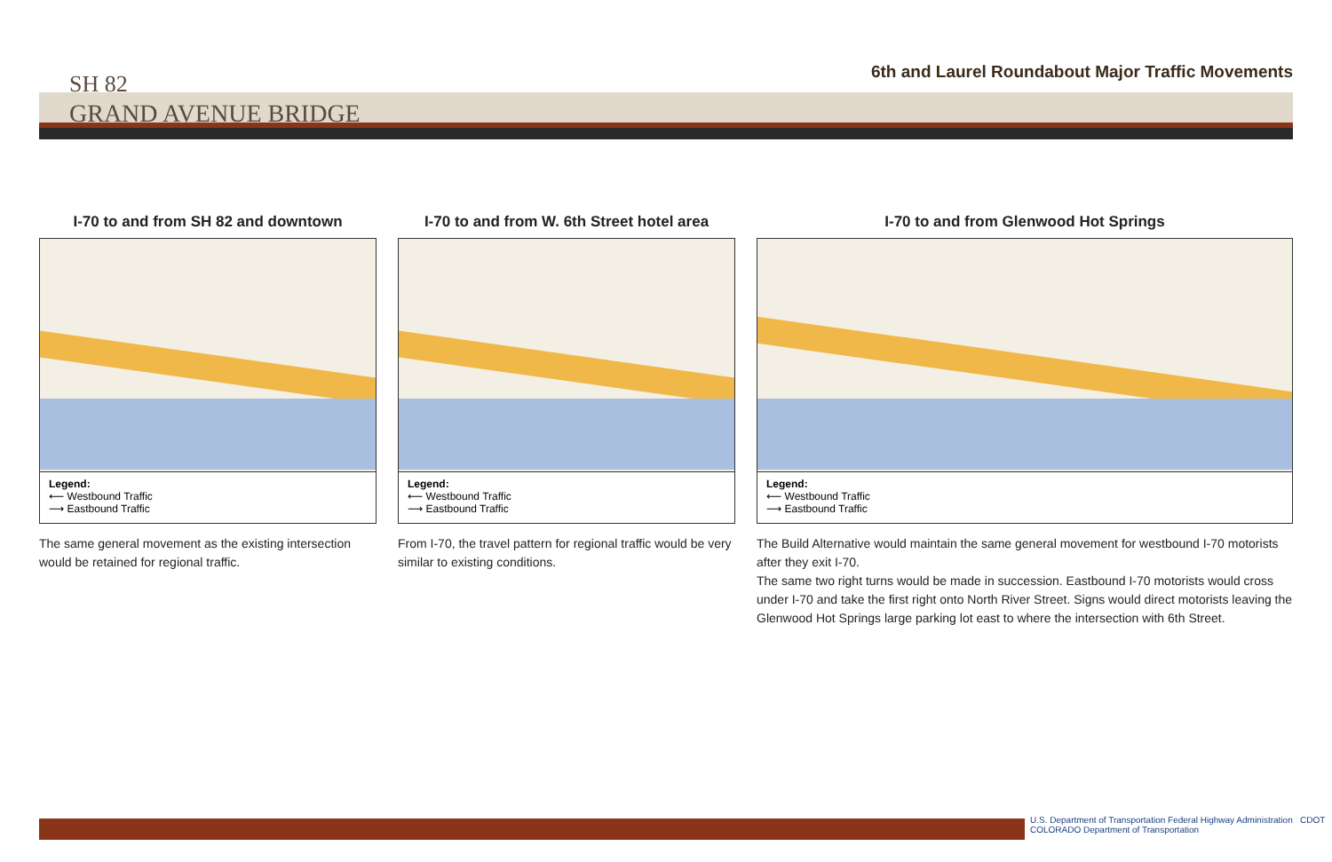SH 82
GRAND AVENUE BRIDGE
6th and Laurel Roundabout Major Traffic Movements
I-70 to and from SH 82 and downtown
Legend:
⟵ Westbound Traffic
⟶ Eastbound Traffic
The same general movement as the existing intersection would be retained for regional traffic.
I-70 to and from W. 6th Street hotel area
Legend:
⟵ Westbound Traffic
⟶ Eastbound Traffic
From I-70, the travel pattern for regional traffic would be very similar to existing conditions.
I-70 to and from Glenwood Hot Springs
Legend:
⟵ Westbound Traffic
⟶ Eastbound Traffic
The Build Alternative would maintain the same general movement for westbound I-70 motorists after they exit I-70.
The same two right turns would be made in succession. Eastbound I-70 motorists would cross under I-70 and take the first right onto North River Street. Signs would direct motorists leaving the Glenwood Hot Springs large parking lot east to where the intersection with 6th Street.
U.S. Department of Transportation Federal Highway Administration CDOT COLORADO Department of Transportation